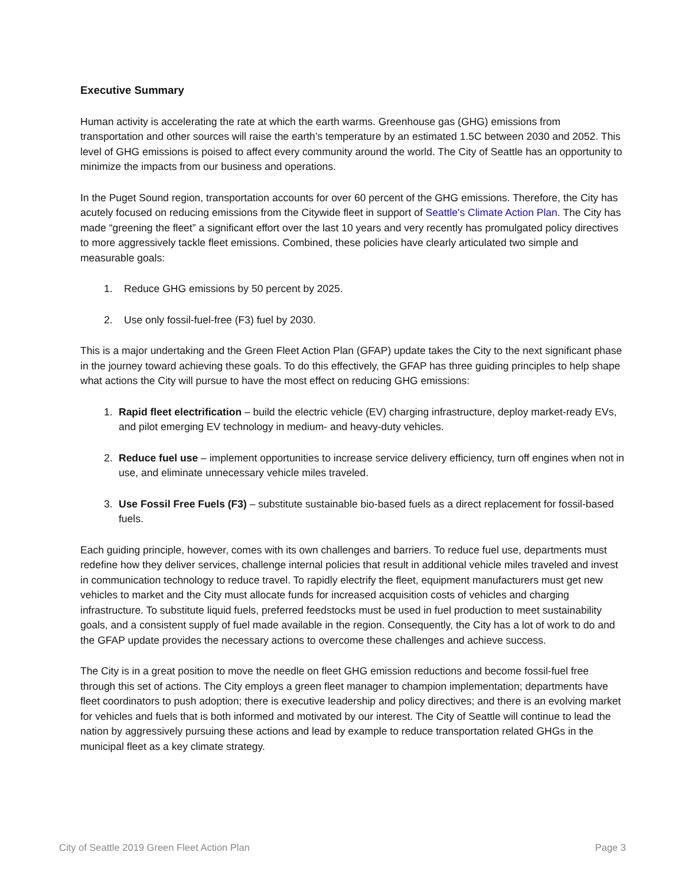Executive Summary
Human activity is accelerating the rate at which the earth warms. Greenhouse gas (GHG) emissions from transportation and other sources will raise the earth’s temperature by an estimated 1.5C between 2030 and 2052. This level of GHG emissions is poised to affect every community around the world. The City of Seattle has an opportunity to minimize the impacts from our business and operations.
In the Puget Sound region, transportation accounts for over 60 percent of the GHG emissions. Therefore, the City has acutely focused on reducing emissions from the Citywide fleet in support of Seattle's Climate Action Plan. The City has made “greening the fleet” a significant effort over the last 10 years and very recently has promulgated policy directives to more aggressively tackle fleet emissions. Combined, these policies have clearly articulated two simple and measurable goals:
1. Reduce GHG emissions by 50 percent by 2025.
2. Use only fossil-fuel-free (F3) fuel by 2030.
This is a major undertaking and the Green Fleet Action Plan (GFAP) update takes the City to the next significant phase in the journey toward achieving these goals. To do this effectively, the GFAP has three guiding principles to help shape what actions the City will pursue to have the most effect on reducing GHG emissions:
1. Rapid fleet electrification – build the electric vehicle (EV) charging infrastructure, deploy market-ready EVs, and pilot emerging EV technology in medium- and heavy-duty vehicles.
2. Reduce fuel use – implement opportunities to increase service delivery efficiency, turn off engines when not in use, and eliminate unnecessary vehicle miles traveled.
3. Use Fossil Free Fuels (F3) – substitute sustainable bio-based fuels as a direct replacement for fossil-based fuels.
Each guiding principle, however, comes with its own challenges and barriers. To reduce fuel use, departments must redefine how they deliver services, challenge internal policies that result in additional vehicle miles traveled and invest in communication technology to reduce travel. To rapidly electrify the fleet, equipment manufacturers must get new vehicles to market and the City must allocate funds for increased acquisition costs of vehicles and charging infrastructure. To substitute liquid fuels, preferred feedstocks must be used in fuel production to meet sustainability goals, and a consistent supply of fuel made available in the region. Consequently, the City has a lot of work to do and the GFAP update provides the necessary actions to overcome these challenges and achieve success.
The City is in a great position to move the needle on fleet GHG emission reductions and become fossil-fuel free through this set of actions. The City employs a green fleet manager to champion implementation; departments have fleet coordinators to push adoption; there is executive leadership and policy directives; and there is an evolving market for vehicles and fuels that is both informed and motivated by our interest. The City of Seattle will continue to lead the nation by aggressively pursuing these actions and lead by example to reduce transportation related GHGs in the municipal fleet as a key climate strategy.
City of Seattle 2019 Green Fleet Action Plan Page 3